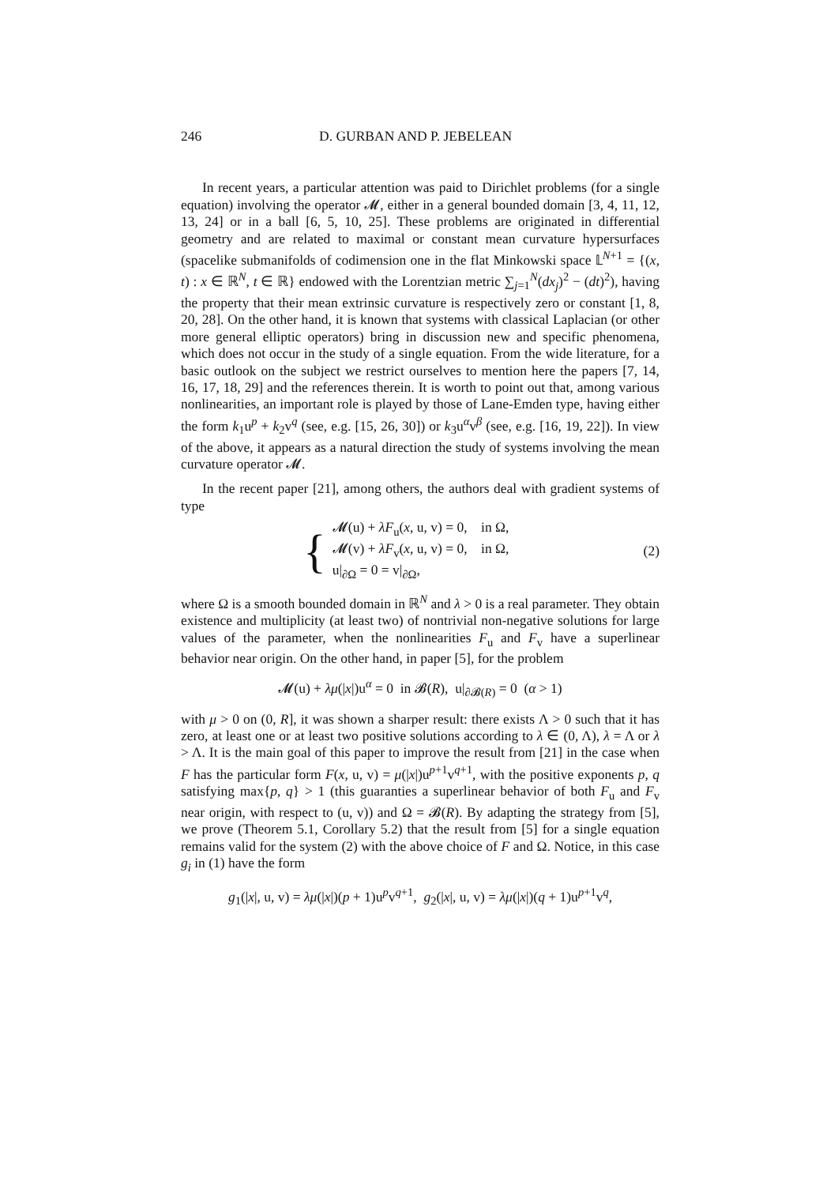246 D. GURBAN AND P. JEBELEAN
In recent years, a particular attention was paid to Dirichlet problems (for a single equation) involving the operator 𝓜, either in a general bounded domain [3, 4, 11, 12, 13, 24] or in a ball [6, 5, 10, 25]. These problems are originated in differential geometry and are related to maximal or constant mean curvature hypersurfaces (spacelike submanifolds of codimension one in the flat Minkowski space 𝕃<sup>N+1</sup> = {(x, t) : x ∈ ℝ<sup>N</sup>, t ∈ ℝ} endowed with the Lorentzian metric ∑<sub>j=1</sub><sup>N</sup>(dx<sub>j</sub>)<sup>2</sup> − (dt)<sup>2</sup>), having the property that their mean extrinsic curvature is respectively zero or constant [1, 8, 20, 28]. On the other hand, it is known that systems with classical Laplacian (or other more general elliptic operators) bring in discussion new and specific phenomena, which does not occur in the study of a single equation. From the wide literature, for a basic outlook on the subject we restrict ourselves to mention here the papers [7, 14, 16, 17, 18, 29] and the references therein. It is worth to point out that, among various nonlinearities, an important role is played by those of Lane-Emden type, having either the form k<sub>1</sub>u<sup>p</sup> + k<sub>2</sub>v<sup>q</sup> (see, e.g. [15, 26, 30]) or k<sub>3</sub>u<sup>α</sup>v<sup>β</sup> (see, e.g. [16, 19, 22]). In view of the above, it appears as a natural direction the study of systems involving the mean curvature operator 𝓜.
In the recent paper [21], among others, the authors deal with gradient systems of type
{
𝓜(u) + λF<sub>u</sub>(x, u, v) = 0, in Ω,
𝓜(v) + λF<sub>v</sub>(x, u, v) = 0, in Ω,
u|<sub>∂Ω</sub> = 0 = v|<sub>∂Ω</sub>,
(2)
where Ω is a smooth bounded domain in ℝ<sup>N</sup> and λ > 0 is a real parameter. They obtain existence and multiplicity (at least two) of nontrivial non-negative solutions for large values of the parameter, when the nonlinearities F<sub>u</sub> and F<sub>v</sub> have a superlinear behavior near origin. On the other hand, in paper [5], for the problem
𝓜(u) + λμ(|x|)u<sup>α</sup> = 0 in 𝓑(R), u|<sub>∂𝓑(R)</sub> = 0 (α > 1)
with μ > 0 on (0, R], it was shown a sharper result: there exists Λ > 0 such that it has zero, at least one or at least two positive solutions according to λ ∈ (0, Λ), λ = Λ or λ > Λ. It is the main goal of this paper to improve the result from [21] in the case when F has the particular form F(x, u, v) = μ(|x|)u<sup>p+1</sup>v<sup>q+1</sup>, with the positive exponents p, q satisfying max{p, q} > 1 (this guaranties a superlinear behavior of both F<sub>u</sub> and F<sub>v</sub> near origin, with respect to (u, v)) and Ω = 𝓑(R). By adapting the strategy from [5], we prove (Theorem 5.1, Corollary 5.2) that the result from [5] for a single equation remains valid for the system (2) with the above choice of F and Ω. Notice, in this case g<sub>i</sub> in (1) have the form
g<sub>1</sub>(|x|, u, v) = λμ(|x|)(p + 1)u<sup>p</sup>v<sup>q+1</sup>, g<sub>2</sub>(|x|, u, v) = λμ(|x|)(q + 1)u<sup>p+1</sup>v<sup>q</sup>,